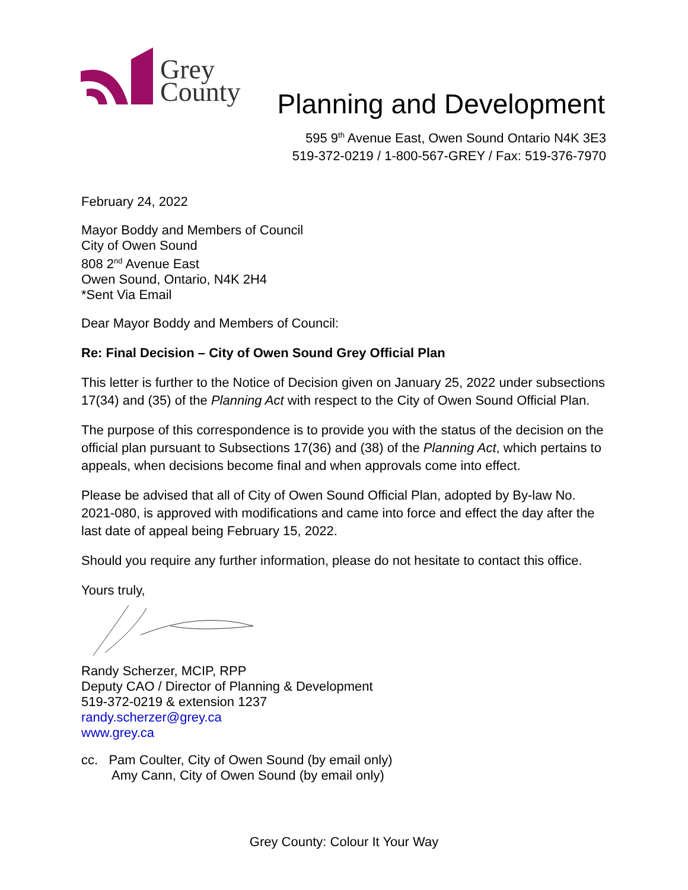Grey
County
Planning and Development
595 9<sup>th</sup> Avenue East, Owen Sound Ontario N4K 3E3
519-372-0219 / 1-800-567-GREY / Fax: 519-376-7970
February 24, 2022
Mayor Boddy and Members of Council
City of Owen Sound
808 2<sup>nd</sup> Avenue East
Owen Sound, Ontario, N4K 2H4
*Sent Via Email
Dear Mayor Boddy and Members of Council:
Re: Final Decision – City of Owen Sound Grey Official Plan
This letter is further to the Notice of Decision given on January 25, 2022 under subsections 17(34) and (35) of the Planning Act with respect to the City of Owen Sound Official Plan.
The purpose of this correspondence is to provide you with the status of the decision on the official plan pursuant to Subsections 17(36) and (38) of the Planning Act, which pertains to appeals, when decisions become final and when approvals come into effect.
Please be advised that all of City of Owen Sound Official Plan, adopted by By-law No. 2021-080, is approved with modifications and came into force and effect the day after the last date of appeal being February 15, 2022.
Should you require any further information, please do not hesitate to contact this office.
Yours truly,
Randy Scherzer, MCIP, RPP
Deputy CAO / Director of Planning & Development
519-372-0219 & extension 1237
randy.scherzer@grey.ca
www.grey.ca
cc. Pam Coulter, City of Owen Sound (by email only)
Amy Cann, City of Owen Sound (by email only)
Grey County: Colour It Your Way